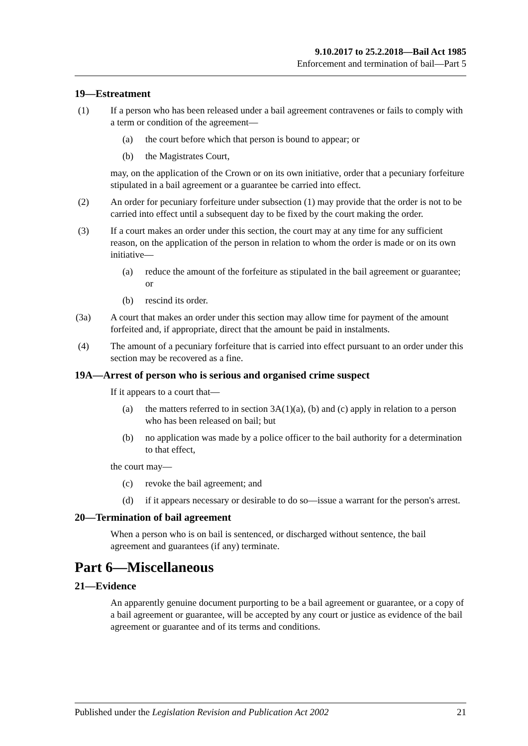9.10.2017 to 25.2.2018—Bail Act 1985
Enforcement and termination of bail—Part 5
19—Estreatment
(1) If a person who has been released under a bail agreement contravenes or fails to comply with a term or condition of the agreement—
(a) the court before which that person is bound to appear; or
(b) the Magistrates Court,
may, on the application of the Crown or on its own initiative, order that a pecuniary forfeiture stipulated in a bail agreement or a guarantee be carried into effect.
(2) An order for pecuniary forfeiture under subsection (1) may provide that the order is not to be carried into effect until a subsequent day to be fixed by the court making the order.
(3) If a court makes an order under this section, the court may at any time for any sufficient reason, on the application of the person in relation to whom the order is made or on its own initiative—
(a) reduce the amount of the forfeiture as stipulated in the bail agreement or guarantee; or
(b) rescind its order.
(3a) A court that makes an order under this section may allow time for payment of the amount forfeited and, if appropriate, direct that the amount be paid in instalments.
(4) The amount of a pecuniary forfeiture that is carried into effect pursuant to an order under this section may be recovered as a fine.
19A—Arrest of person who is serious and organised crime suspect
If it appears to a court that—
(a) the matters referred to in section 3A(1)(a), (b) and (c) apply in relation to a person who has been released on bail; but
(b) no application was made by a police officer to the bail authority for a determination to that effect,
the court may—
(c) revoke the bail agreement; and
(d) if it appears necessary or desirable to do so—issue a warrant for the person's arrest.
20—Termination of bail agreement
When a person who is on bail is sentenced, or discharged without sentence, the bail agreement and guarantees (if any) terminate.
Part 6—Miscellaneous
21—Evidence
An apparently genuine document purporting to be a bail agreement or guarantee, or a copy of a bail agreement or guarantee, will be accepted by any court or justice as evidence of the bail agreement or guarantee and of its terms and conditions.
Published under the Legislation Revision and Publication Act 2002
21